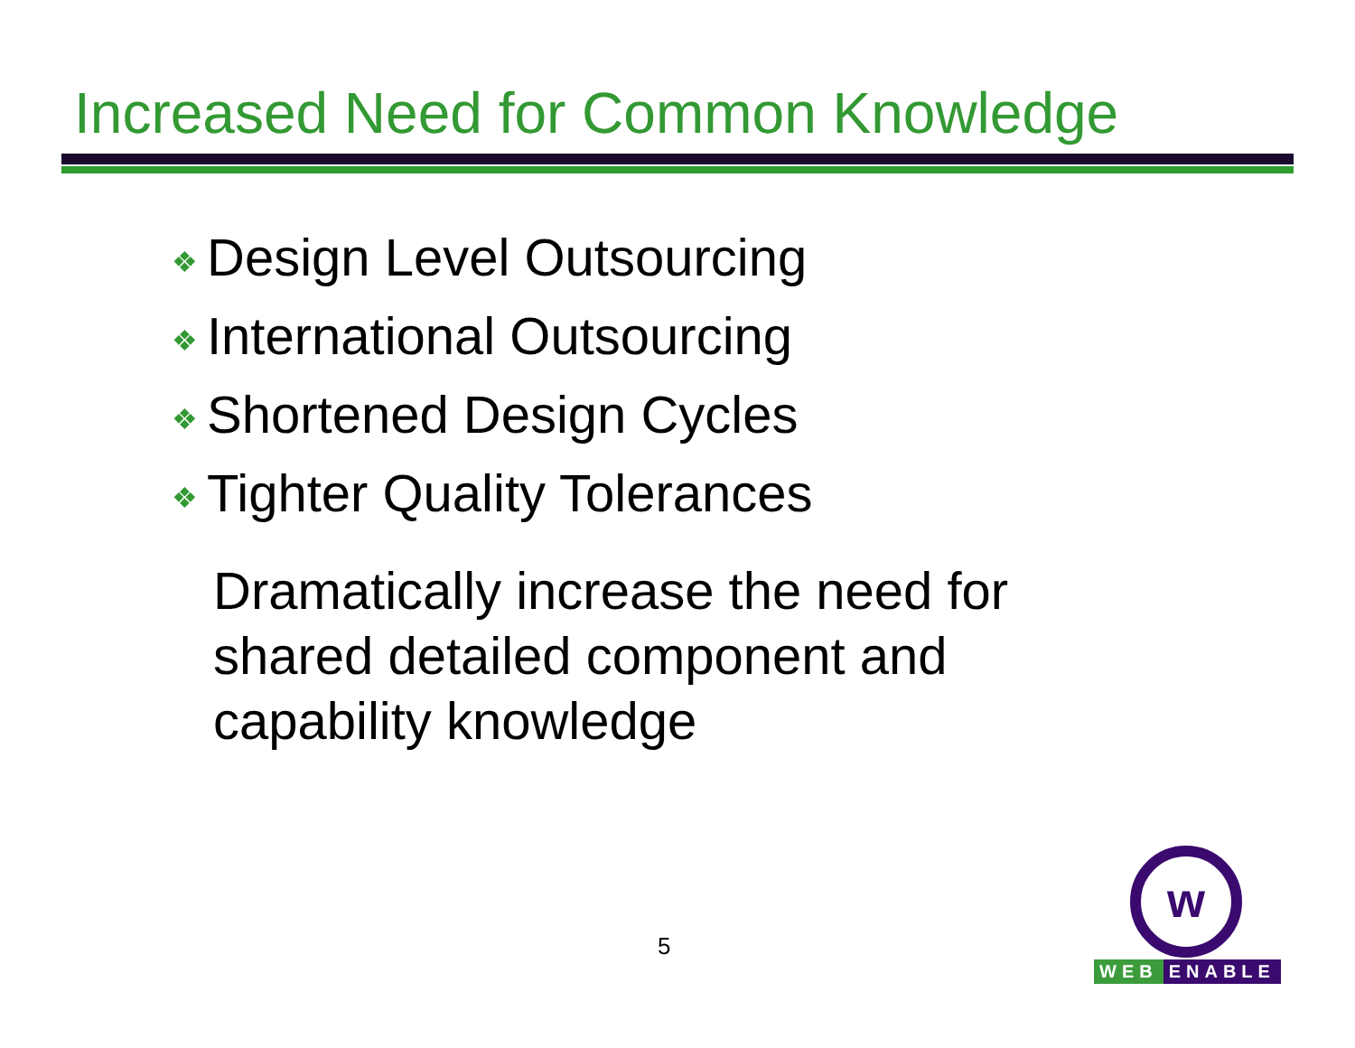Increased Need for Common Knowledge
❖ Design Level Outsourcing
❖ International Outsourcing
❖ Shortened Design Cycles
❖ Tighter Quality Tolerances
Dramatically increase the need for shared detailed component and capability knowledge
5
w
WEB ENABLE